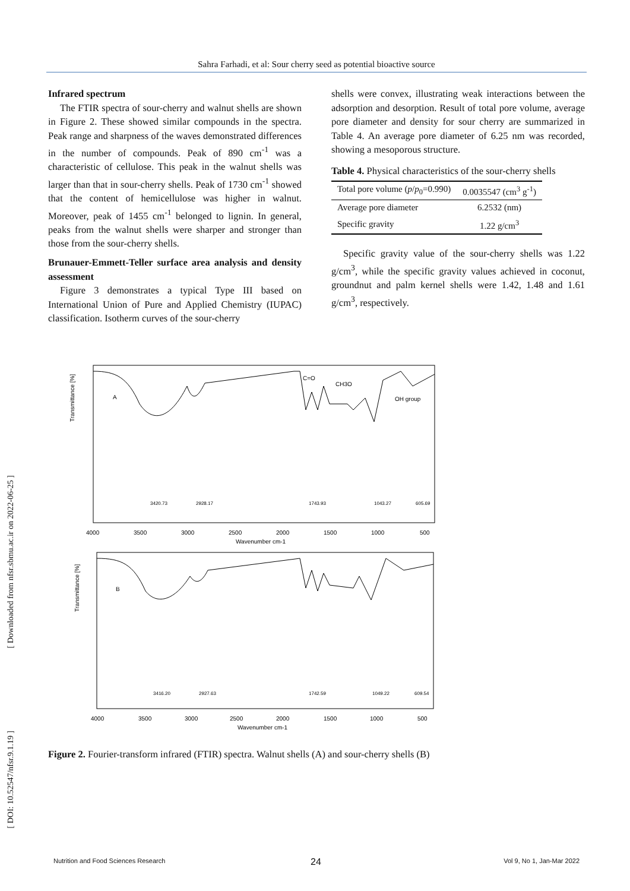Sahra Farhadi, et al: Sour cherry seed as potential bioactive source
Infrared spectrum
The FTIR spectra of sour-cherry and walnut shells are shown in Figure 2. These showed similar compounds in the spectra. Peak range and sharpness of the waves demonstrated differences in the number of compounds. Peak of 890 cm<sup>-1</sup> was a characteristic of cellulose. This peak in the walnut shells was larger than that in sour-cherry shells. Peak of 1730 cm<sup>-1</sup> showed that the content of hemicellulose was higher in walnut. Moreover, peak of 1455 cm<sup>-1</sup> belonged to lignin. In general, peaks from the walnut shells were sharper and stronger than those from the sour-cherry shells.
Brunauer-Emmett-Teller surface area analysis and density assessment
Figure 3 demonstrates a typical Type III based on International Union of Pure and Applied Chemistry (IUPAC) classification. Isotherm curves of the sour-cherry
shells were convex, illustrating weak interactions between the adsorption and desorption. Result of total pore volume, average pore diameter and density for sour cherry are summarized in Table 4. An average pore diameter of 6.25 nm was recorded, showing a mesoporous structure.
Table 4. Physical characteristics of the sour-cherry shells
| Total pore volume ( p / p<sub>0</sub>=0.990) | 0.0035547 (cm<sup>3</sup> g<sup>-1</sup>) |
| Average pore diameter | 6.2532 (nm) |
| Specific gravity | 1.22 g/cm<sup>3</sup> |
Specific gravity value of the sour-cherry shells was 1.22 g/cm<sup>3</sup>, while the specific gravity values achieved in coconut, groundnut and palm kernel shells were 1.42, 1.48 and 1.61 g/cm<sup>3</sup>, respectively.
A
B
C=O
CH3O
OH group
Transmittance [%]
Transmittance [%]
4000
3500
3000
2500
2000
1500
1000
500
Wavenumber cm-1
4000
3500
3000
2500
2000
1500
1000
500
Wavenumber cm-1
3420.73
2928.17
1743.93
1043.27
605.69
3416.20
2927.63
1742.59
1049.22
609.54
Figure 2. Fourier-transform infrared (FTIR) spectra. Walnut shells (A) and sour-cherry shells (B)
[ Downloaded from nfsr.sbmu.ac.ir on 2022-06-25 ]
[ DOI: 10.52547/nfsr.9.1.19 ]
24
Nutrition and Food Sciences Research Vol 9, No 1, Jan-Mar 2022